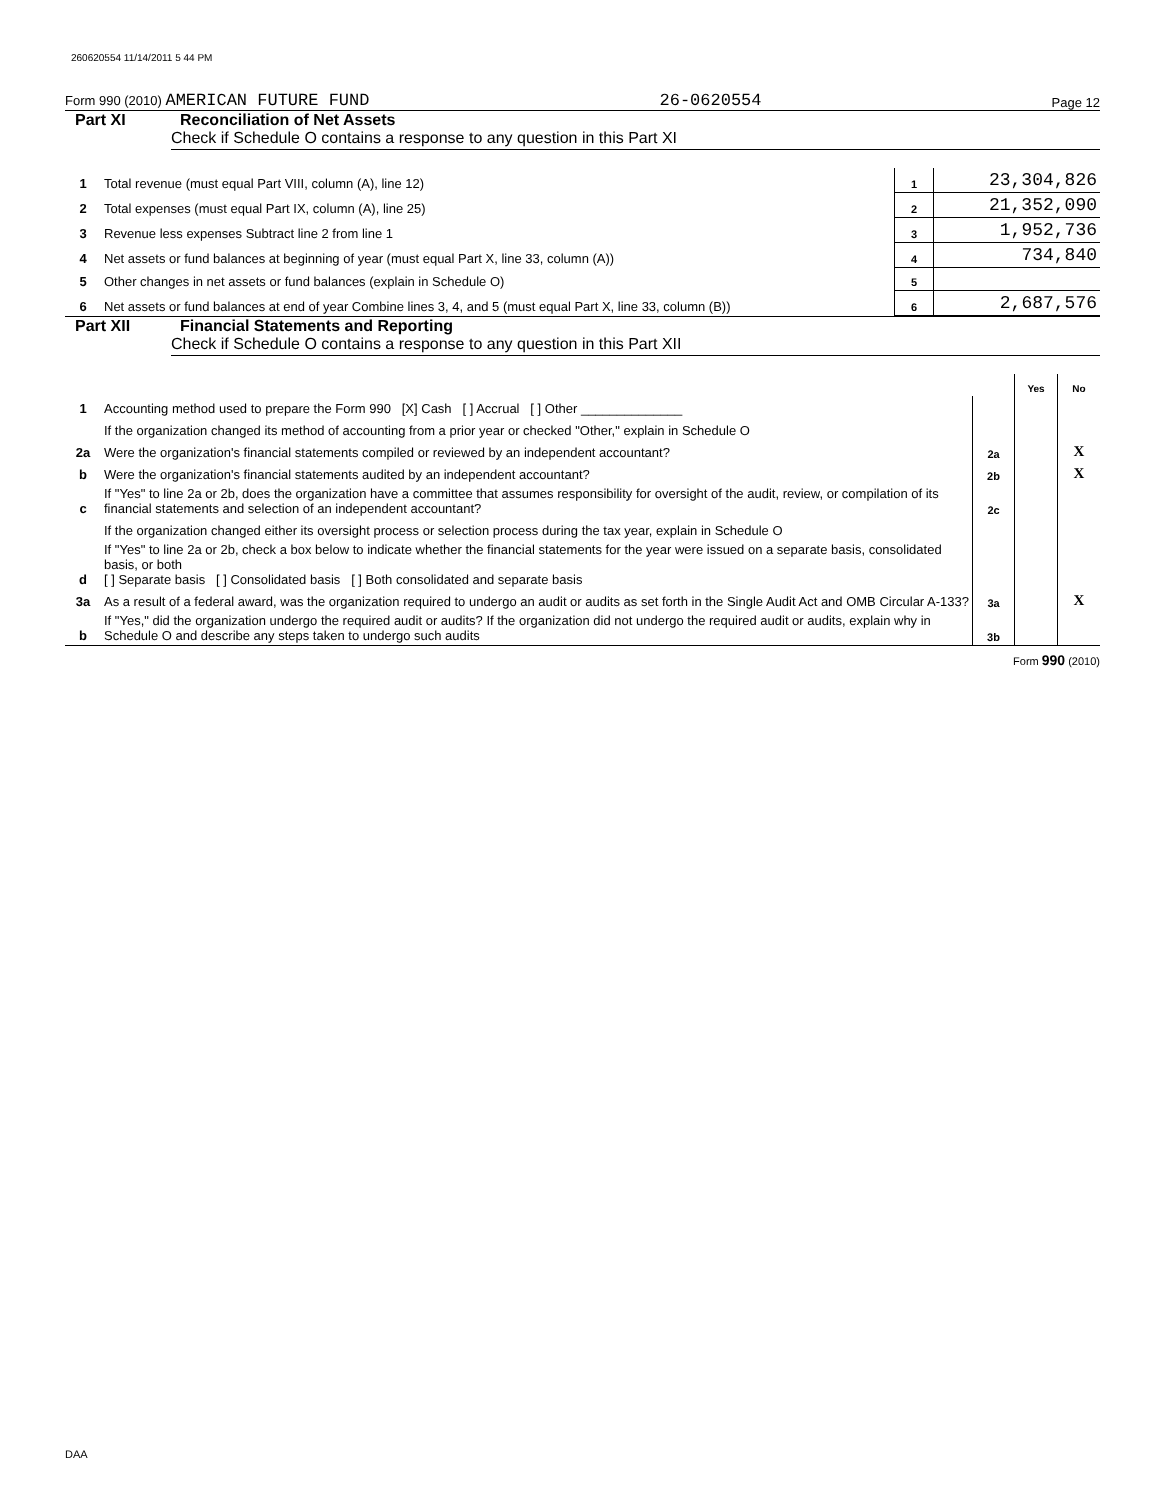260620554 11/14/2011 5 44 PM
Form 990 (2010) AMERICAN FUTURE FUND 26-0620554 Page 12
Part XI Reconciliation of Net Assets
Check if Schedule O contains a response to any question in this Part XI
| 1 | Total revenue (must equal Part VIII, column (A), line 12) | 1 | 23,304,826 |
| 2 | Total expenses (must equal Part IX, column (A), line 25) | 2 | 21,352,090 |
| 3 | Revenue less expenses Subtract line 2 from line 1 | 3 | 1,952,736 |
| 4 | Net assets or fund balances at beginning of year (must equal Part X, line 33, column (A)) | 4 | 734,840 |
| 5 | Other changes in net assets or fund balances (explain in Schedule O) | 5 | |
| 6 | Net assets or fund balances at end of year Combine lines 3, 4, and 5 (must equal Part X, line 33, column (B)) | 6 | 2,687,576 |
Part XII Financial Statements and Reporting
Check if Schedule O contains a response to any question in this Part XII
| | | | Yes | No |
| 1 | Accounting method used to prepare the Form 990 [X] Cash [ ] Accrual [ ] Other ______________ | | | |
| | If the organization changed its method of accounting from a prior year or checked "Other," explain in Schedule O | | | |
| 2a | Were the organization's financial statements compiled or reviewed by an independent accountant? | 2a | | X |
| b | Were the organization's financial statements audited by an independent accountant? | 2b | | X |
| c | If "Yes" to line 2a or 2b, does the organization have a committee that assumes responsibility for oversight of the audit, review, or compilation of its financial statements and selection of an independent accountant? | 2c | | |
| | If the organization changed either its oversight process or selection process during the tax year, explain in Schedule O | | | |
| d | If "Yes" to line 2a or 2b, check a box below to indicate whether the financial statements for the year were issued on a separate basis, consolidated basis, or both [ ] Separate basis [ ] Consolidated basis [ ] Both consolidated and separate basis | | | |
| 3a | As a result of a federal award, was the organization required to undergo an audit or audits as set forth in the Single Audit Act and OMB Circular A-133? | 3a | | X |
| b | If "Yes," did the organization undergo the required audit or audits? If the organization did not undergo the required audit or audits, explain why in Schedule O and describe any steps taken to undergo such audits | 3b | | |
Form 990 (2010)
DAA